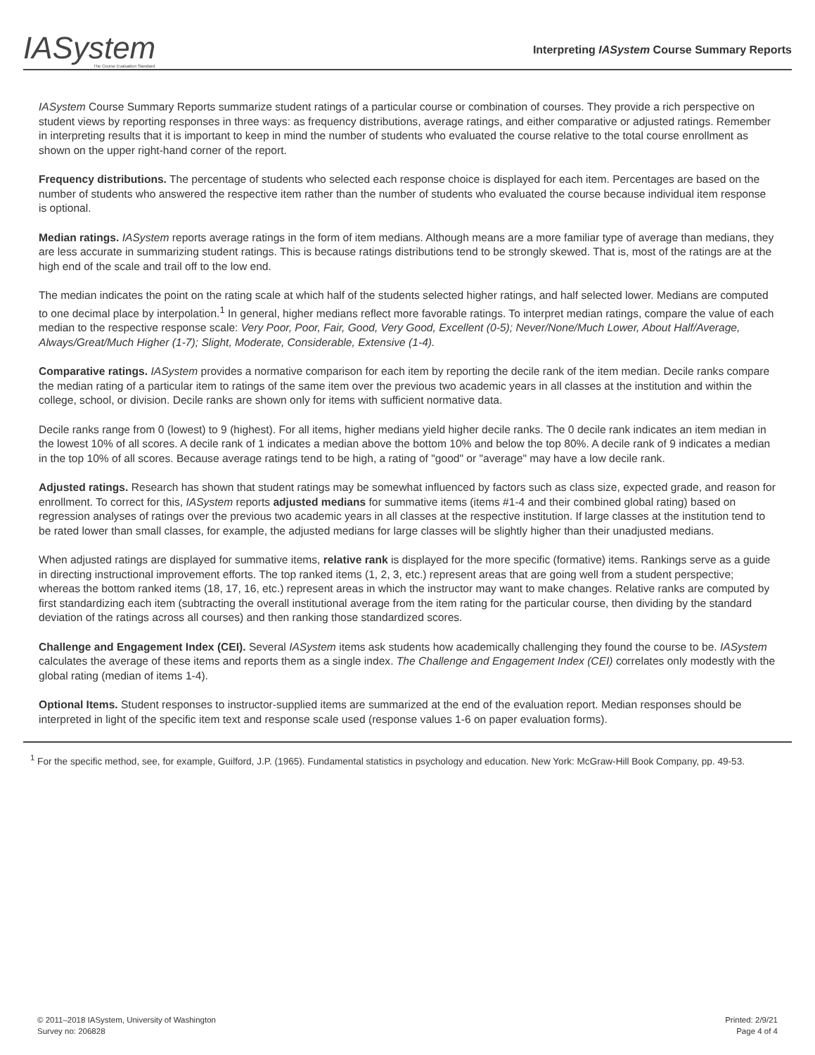IASystem
The Course Evaluation Standard
Interpreting IASystem Course Summary Reports
IASystem Course Summary Reports summarize student ratings of a particular course or combination of courses. They provide a rich perspective on student views by reporting responses in three ways: as frequency distributions, average ratings, and either comparative or adjusted ratings. Remember in interpreting results that it is important to keep in mind the number of students who evaluated the course relative to the total course enrollment as shown on the upper right-hand corner of the report.
Frequency distributions. The percentage of students who selected each response choice is displayed for each item. Percentages are based on the number of students who answered the respective item rather than the number of students who evaluated the course because individual item response is optional.
Median ratings. IASystem reports average ratings in the form of item medians. Although means are a more familiar type of average than medians, they are less accurate in summarizing student ratings. This is because ratings distributions tend to be strongly skewed. That is, most of the ratings are at the high end of the scale and trail off to the low end.
The median indicates the point on the rating scale at which half of the students selected higher ratings, and half selected lower. Medians are computed to one decimal place by interpolation.<sup>1</sup> In general, higher medians reflect more favorable ratings. To interpret median ratings, compare the value of each median to the respective response scale: Very Poor, Poor, Fair, Good, Very Good, Excellent (0-5); Never/None/Much Lower, About Half/Average, Always/Great/Much Higher (1-7); Slight, Moderate, Considerable, Extensive (1-4).
Comparative ratings. IASystem provides a normative comparison for each item by reporting the decile rank of the item median. Decile ranks compare the median rating of a particular item to ratings of the same item over the previous two academic years in all classes at the institution and within the college, school, or division. Decile ranks are shown only for items with sufficient normative data.
Decile ranks range from 0 (lowest) to 9 (highest). For all items, higher medians yield higher decile ranks. The 0 decile rank indicates an item median in the lowest 10% of all scores. A decile rank of 1 indicates a median above the bottom 10% and below the top 80%. A decile rank of 9 indicates a median in the top 10% of all scores. Because average ratings tend to be high, a rating of "good" or "average" may have a low decile rank.
Adjusted ratings. Research has shown that student ratings may be somewhat influenced by factors such as class size, expected grade, and reason for enrollment. To correct for this, IASystem reports adjusted medians for summative items (items #1-4 and their combined global rating) based on regression analyses of ratings over the previous two academic years in all classes at the respective institution. If large classes at the institution tend to be rated lower than small classes, for example, the adjusted medians for large classes will be slightly higher than their unadjusted medians.
When adjusted ratings are displayed for summative items, relative rank is displayed for the more specific (formative) items. Rankings serve as a guide in directing instructional improvement efforts. The top ranked items (1, 2, 3, etc.) represent areas that are going well from a student perspective; whereas the bottom ranked items (18, 17, 16, etc.) represent areas in which the instructor may want to make changes. Relative ranks are computed by first standardizing each item (subtracting the overall institutional average from the item rating for the particular course, then dividing by the standard deviation of the ratings across all courses) and then ranking those standardized scores.
Challenge and Engagement Index (CEI). Several IASystem items ask students how academically challenging they found the course to be. IASystem calculates the average of these items and reports them as a single index. The Challenge and Engagement Index (CEI) correlates only modestly with the global rating (median of items 1-4).
Optional Items. Student responses to instructor-supplied items are summarized at the end of the evaluation report. Median responses should be interpreted in light of the specific item text and response scale used (response values 1-6 on paper evaluation forms).
<sup>1</sup> For the specific method, see, for example, Guilford, J.P. (1965). Fundamental statistics in psychology and education. New York: McGraw-Hill Book Company, pp. 49-53.
© 2011–2018 IASystem, University of Washington
Survey no: 206828
Printed: 2/9/21
Page 4 of 4